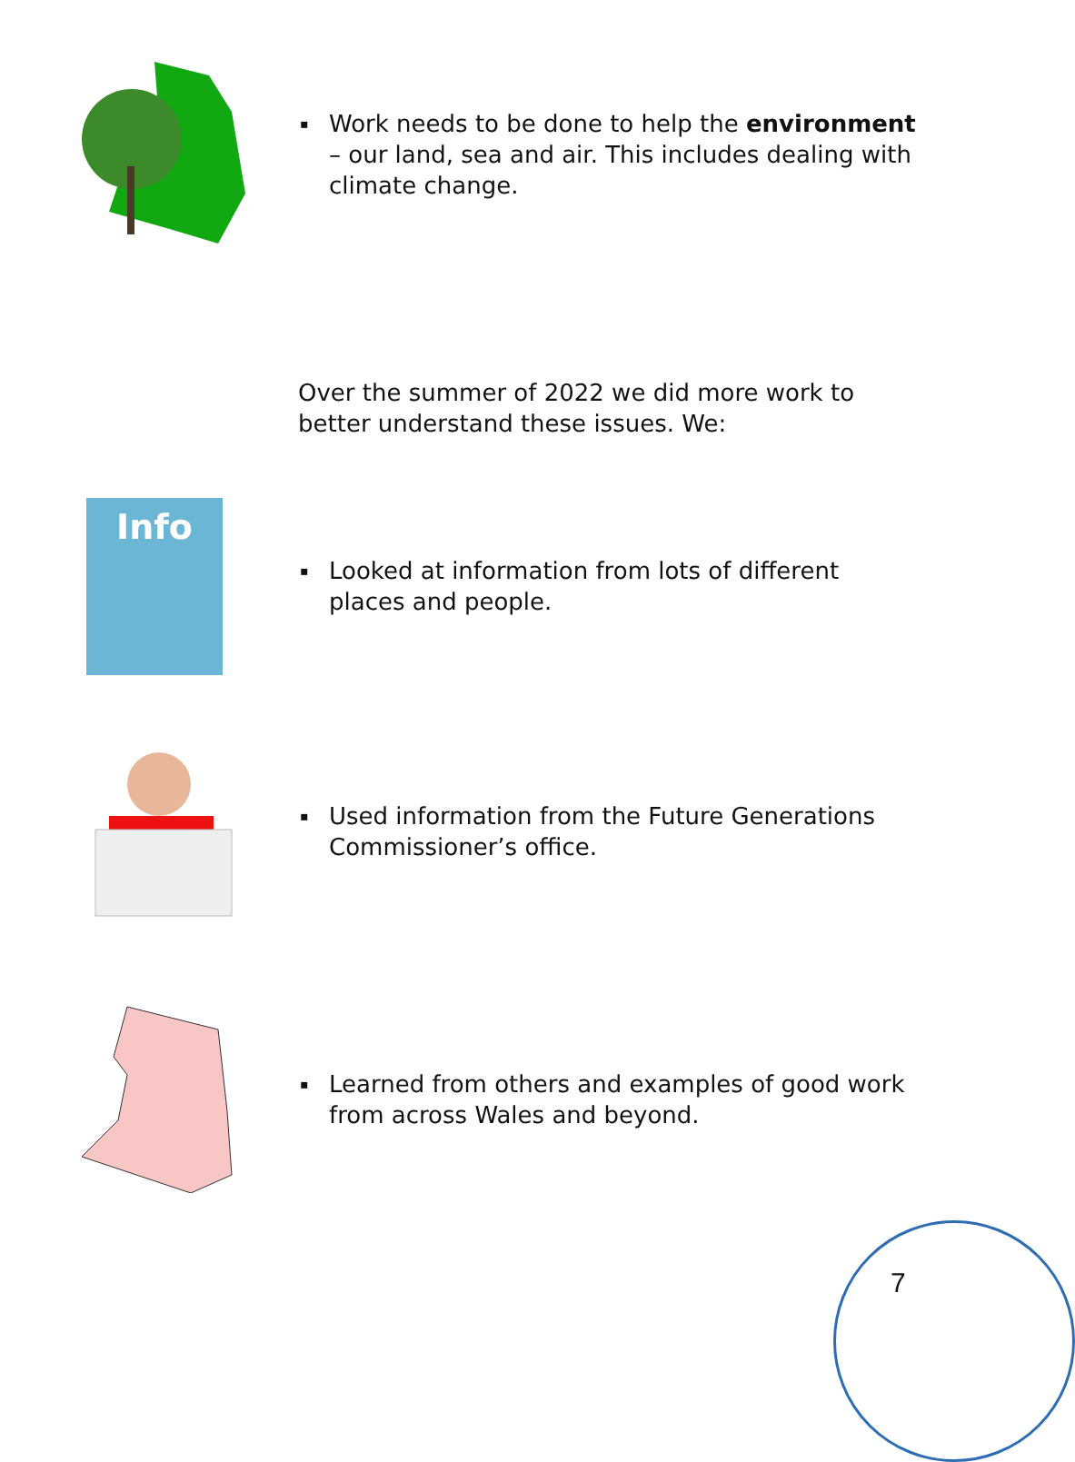▪ Work needs to be done to help the environment – our land, sea and air. This includes dealing with climate change.
Over the summer of 2022 we did more work to better understand these issues. We:
Info
▪ Looked at information from lots of different places and people.
▪ Used information from the Future Generations Commissioner’s office.
▪ Learned from others and examples of good work from across Wales and beyond.
7